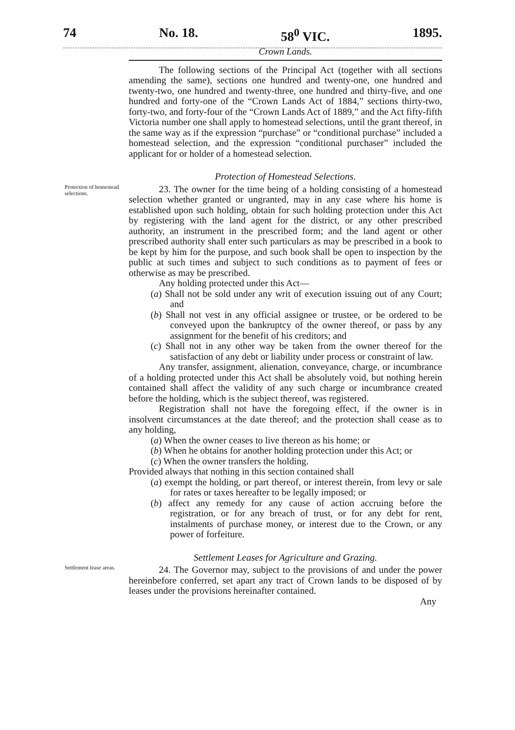74 No. 18. 58<sup>0</sup> VIC. 1895.
Crown Lands.
The following sections of the Principal Act (together with all sections amending the same), sections one hundred and twenty-one, one hundred and twenty-two, one hundred and twenty-three, one hundred and thirty-five, and one hundred and forty-one of the “Crown Lands Act of 1884,” sections thirty-two, forty-two, and forty-four of the “Crown Lands Act of 1889,” and the Act fifty-fifth Victoria number one shall apply to homestead selections, until the grant thereof, in the same way as if the expression “purchase” or “conditional purchase” included a homestead selection, and the expression “conditional purchaser” included the applicant for or holder of a homestead selection.
Protection of Homestead Selections.
Protection of homestead selections.
23. The owner for the time being of a holding consisting of a homestead selection whether granted or ungranted, may in any case where his home is established upon such holding, obtain for such holding protection under this Act by registering with the land agent for the district, or any other prescribed authority, an instrument in the prescribed form; and the land agent or other prescribed authority shall enter such particulars as may be prescribed in a book to be kept by him for the purpose, and such book shall be open to inspection by the public at such times and subject to such conditions as to payment of fees or otherwise as may be prescribed.
Any holding protected under this Act—
(a) Shall not be sold under any writ of execution issuing out of any Court; and
(b) Shall not vest in any official assignee or trustee, or be ordered to be conveyed upon the bankruptcy of the owner thereof, or pass by any assignment for the benefit of his creditors; and
(c) Shall not in any other way be taken from the owner thereof for the satisfaction of any debt or liability under process or constraint of law.
Any transfer, assignment, alienation, conveyance, charge, or incumbrance of a holding protected under this Act shall be absolutely void, but nothing herein contained shall affect the validity of any such charge or incumbrance created before the holding, which is the subject thereof, was registered.
Registration shall not have the foregoing effect, if the owner is in insolvent circumstances at the date thereof; and the protection shall cease as to any holding,
(a) When the owner ceases to live thereon as his home; or
(b) When he obtains for another holding protection under this Act; or
(c) When the owner transfers the holding.
Provided always that nothing in this section contained shall
(a) exempt the holding, or part thereof, or interest therein, from levy or sale for rates or taxes hereafter to be legally imposed; or
(b) affect any remedy for any cause of action accruing before the registration, or for any breach of trust, or for any debt for rent, instalments of purchase money, or interest due to the Crown, or any power of forfeiture.
Settlement Leases for Agriculture and Grazing.
Settlement lease areas.
24. The Governor may, subject to the provisions of and under the power hereinbefore conferred, set apart any tract of Crown lands to be disposed of by leases under the provisions hereinafter contained.
Any